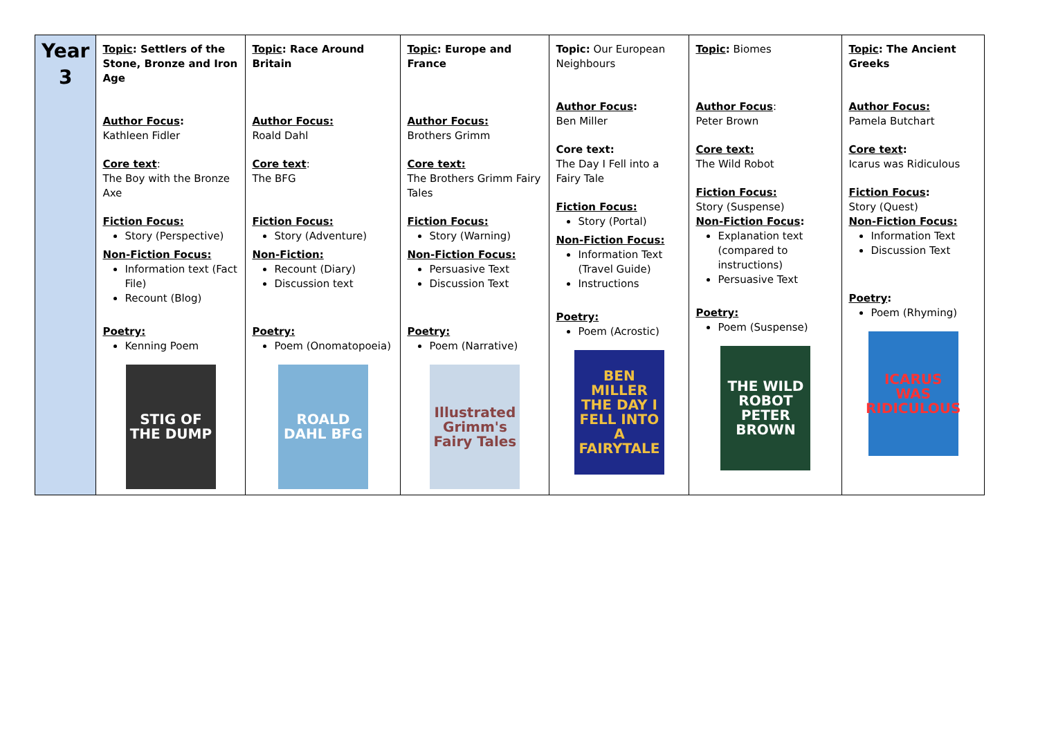| Year 3 | Topic : Settlers of the Stone, Bronze and Iron Age Author Focus : Kathleen Fidler Core text : The Boy with the Bronze Axe Fiction Focus: Story (Perspective) Non-Fiction Focus: Information text (Fact File) Recount (Blog) Poetry: Kenning Poem STIG OF THE DUMP | Topic : Race Around Britain Author Focus: Roald Dahl Core text : The BFG Fiction Focus: Story (Adventure) Non-Fiction: Recount (Diary) Discussion text Poetry: Poem (Onomatopoeia) ROALD DAHL BFG | Topic : Europe and France Author Focus: Brothers Grimm Core text: The Brothers Grimm Fairy Tales Fiction Focus: Story (Warning) Non-Fiction Focus: Persuasive Text Discussion Text Poetry: Poem (Narrative) Illustrated Grimm's Fairy Tales | Topic: Our European Neighbours Author Focus : Ben Miller Core text: The Day I Fell into a Fairy Tale Fiction Focus: Story (Portal) Non-Fiction Focus: Information Text (Travel Guide) Instructions Poetry: Poem (Acrostic) BEN MILLER THE DAY I FELL INTO A FAIRYTALE | Topic : Biomes Author Focus : Peter Brown Core text: The Wild Robot Fiction Focus: Story (Suspense) Non-Fiction Focus : Explanation text (compared to instructions) Persuasive Text Poetry: Poem (Suspense) THE WILD ROBOT PETER BROWN | Topic : The Ancient Greeks Author Focus: Pamela Butchart Core text : Icarus was Ridiculous Fiction Focus : Story (Quest) Non-Fiction Focus: Information Text Discussion Text Poetry : Poem (Rhyming) ICARUS WAS RIDICULOUS |